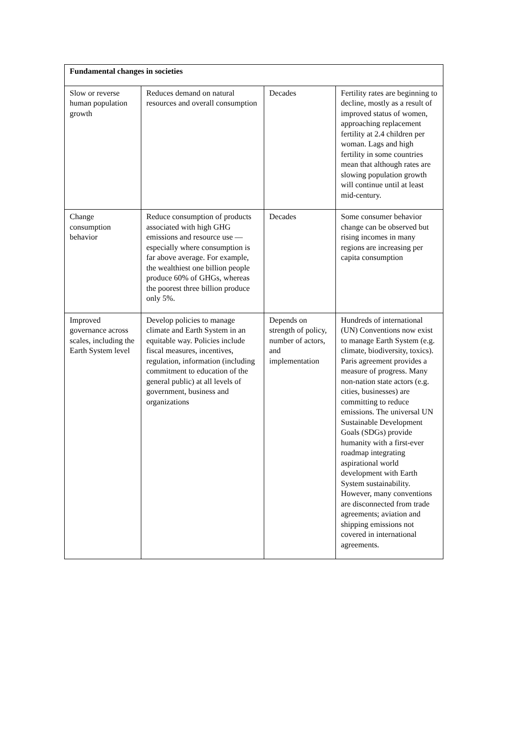| Fundamental changes in societies | | | |
| --- | --- | --- | --- |
| Slow or reverse human population growth | Reduces demand on natural resources and overall consumption | Decades | Fertility rates are beginning to decline, mostly as a result of improved status of women, approaching replacement fertility at 2.4 children per woman. Lags and high fertility in some countries mean that although rates are slowing population growth will continue until at least mid-century. |
| Change consumption behavior | Reduce consumption of products associated with high GHG emissions and resource use — especially where consumption is far above average. For example, the wealthiest one billion people produce 60% of GHGs, whereas the poorest three billion produce only 5%. | Decades | Some consumer behavior change can be observed but rising incomes in many regions are increasing per capita consumption |
| Improved governance across scales, including the Earth System level | Develop policies to manage climate and Earth System in an equitable way. Policies include fiscal measures, incentives, regulation, information (including commitment to education of the general public) at all levels of government, business and organizations | Depends on strength of policy, number of actors, and implementation | Hundreds of international (UN) Conventions now exist to manage Earth System (e.g. climate, biodiversity, toxics). Paris agreement provides a measure of progress. Many non-nation state actors (e.g. cities, businesses) are committing to reduce emissions. The universal UN Sustainable Development Goals (SDGs) provide humanity with a first-ever roadmap integrating aspirational world development with Earth System sustainability. However, many conventions are disconnected from trade agreements; aviation and shipping emissions not covered in international agreements. |